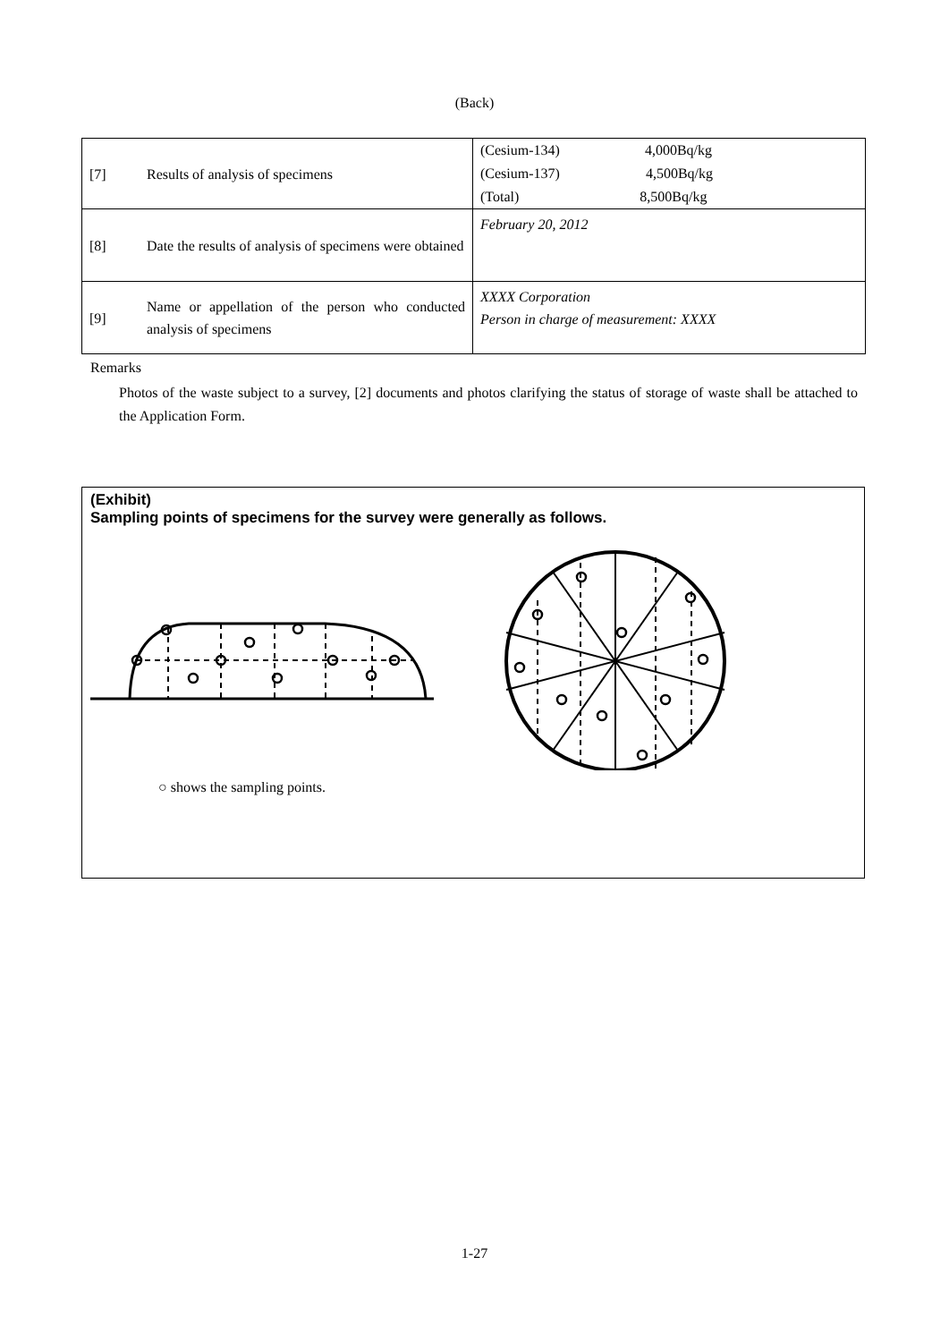(Back)
| [7] | Results of analysis of specimens | (Cesium-134) 4,000Bq/kg (Cesium-137) 4,500Bq/kg (Total) 8,500Bq/kg |
| [8] | Date the results of analysis of specimens were obtained | February 20, 2012 |
| [9] | Name or appellation of the person who conducted analysis of specimens | XXXX Corporation Person in charge of measurement: XXXX |
Remarks
Photos of the waste subject to a survey, [2] documents and photos clarifying the status of storage of waste shall be attached to the Application Form.
(Exhibit)
Sampling points of specimens for the survey were generally as follows.
○ shows the sampling points.
1-27